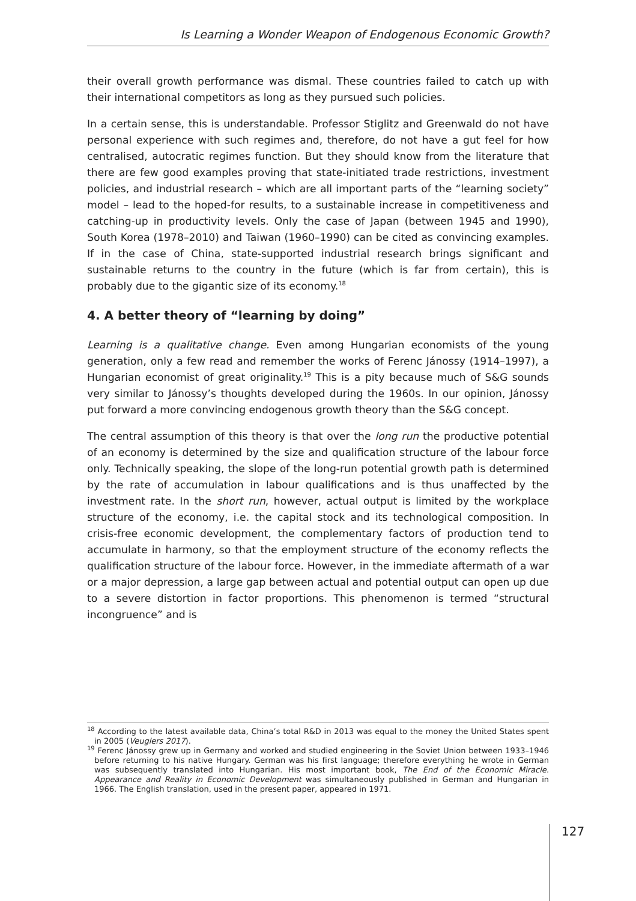Is Learning a Wonder Weapon of Endogenous Economic Growth?
their overall growth performance was dismal. These countries failed to catch up with their international competitors as long as they pursued such policies.
In a certain sense, this is understandable. Professor Stiglitz and Greenwald do not have personal experience with such regimes and, therefore, do not have a gut feel for how centralised, autocratic regimes function. But they should know from the literature that there are few good examples proving that state-initiated trade restrictions, investment policies, and industrial research – which are all important parts of the “learning society” model – lead to the hoped-for results, to a sustainable increase in competitiveness and catching-up in productivity levels. Only the case of Japan (between 1945 and 1990), South Korea (1978–2010) and Taiwan (1960–1990) can be cited as convincing examples. If in the case of China, state-supported industrial research brings significant and sustainable returns to the country in the future (which is far from certain), this is probably due to the gigantic size of its economy.<sup>18</sup>
4. A better theory of “learning by doing”
Learning is a qualitative change. Even among Hungarian economists of the young generation, only a few read and remember the works of Ferenc Jánossy (1914–1997), a Hungarian economist of great originality.<sup>19</sup> This is a pity because much of S&G sounds very similar to Jánossy’s thoughts developed during the 1960s. In our opinion, Jánossy put forward a more convincing endogenous growth theory than the S&G concept.
The central assumption of this theory is that over the long run the productive potential of an economy is determined by the size and qualification structure of the labour force only. Technically speaking, the slope of the long-run potential growth path is determined by the rate of accumulation in labour qualifications and is thus unaffected by the investment rate. In the short run, however, actual output is limited by the workplace structure of the economy, i.e. the capital stock and its technological composition. In crisis-free economic development, the complementary factors of production tend to accumulate in harmony, so that the employment structure of the economy reflects the qualification structure of the labour force. However, in the immediate aftermath of a war or a major depression, a large gap between actual and potential output can open up due to a severe distortion in factor proportions. This phenomenon is termed “structural incongruence” and is
<sup>18</sup> According to the latest available data, China’s total R&D in 2013 was equal to the money the United States spent in 2005 (Veuglers 2017).
<sup>19</sup> Ferenc Jánossy grew up in Germany and worked and studied engineering in the Soviet Union between 1933–1946 before returning to his native Hungary. German was his first language; therefore everything he wrote in German was subsequently translated into Hungarian. His most important book, The End of the Economic Miracle. Appearance and Reality in Economic Development was simultaneously published in German and Hungarian in 1966. The English translation, used in the present paper, appeared in 1971.
127